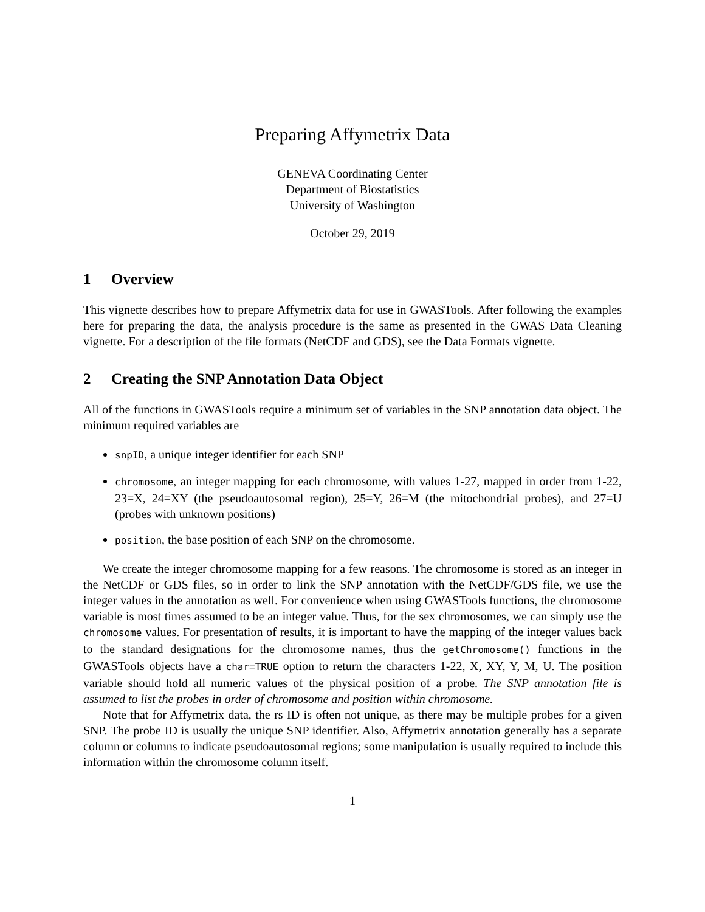Preparing Affymetrix Data
GENEVA Coordinating Center
Department of Biostatistics
University of Washington
October 29, 2019
1 Overview
This vignette describes how to prepare Affymetrix data for use in GWASTools. After following the examples here for preparing the data, the analysis procedure is the same as presented in the GWAS Data Cleaning vignette. For a description of the file formats (NetCDF and GDS), see the Data Formats vignette.
2 Creating the SNP Annotation Data Object
All of the functions in GWASTools require a minimum set of variables in the SNP annotation data object. The minimum required variables are
snpID, a unique integer identifier for each SNP
chromosome, an integer mapping for each chromosome, with values 1-27, mapped in order from 1-22, 23=X, 24=XY (the pseudoautosomal region), 25=Y, 26=M (the mitochondrial probes), and 27=U (probes with unknown positions)
position, the base position of each SNP on the chromosome.
We create the integer chromosome mapping for a few reasons. The chromosome is stored as an integer in the NetCDF or GDS files, so in order to link the SNP annotation with the NetCDF/GDS file, we use the integer values in the annotation as well. For convenience when using GWASTools functions, the chromosome variable is most times assumed to be an integer value. Thus, for the sex chromosomes, we can simply use the chromosome values. For presentation of results, it is important to have the mapping of the integer values back to the standard designations for the chromosome names, thus the getChromosome() functions in the GWASTools objects have a char=TRUE option to return the characters 1-22, X, XY, Y, M, U. The position variable should hold all numeric values of the physical position of a probe. The SNP annotation file is assumed to list the probes in order of chromosome and position within chromosome.
Note that for Affymetrix data, the rs ID is often not unique, as there may be multiple probes for a given SNP. The probe ID is usually the unique SNP identifier. Also, Affymetrix annotation generally has a separate column or columns to indicate pseudoautosomal regions; some manipulation is usually required to include this information within the chromosome column itself.
1